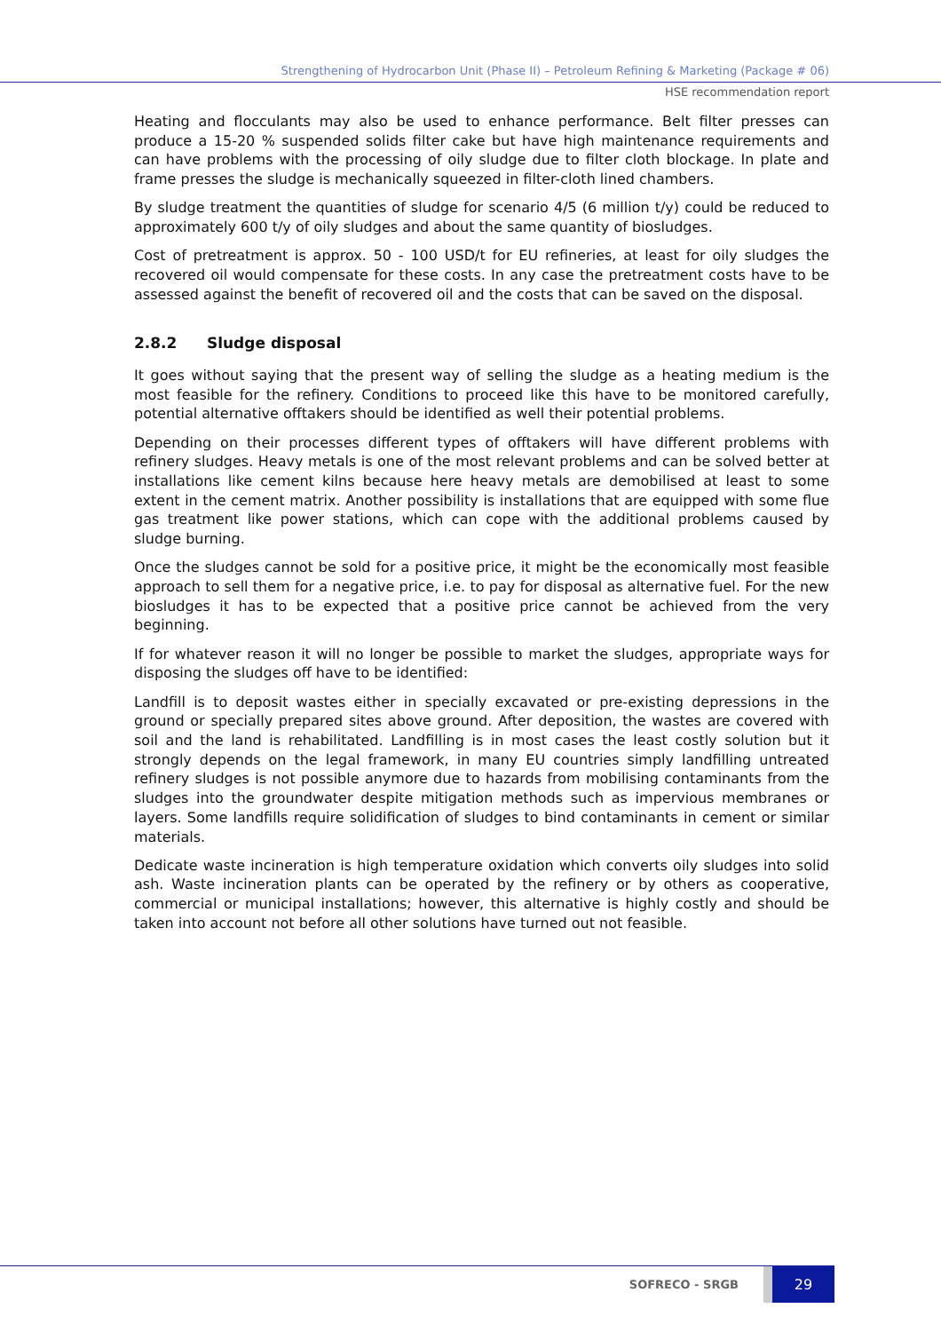Strengthening of Hydrocarbon Unit (Phase II) – Petroleum Refining & Marketing (Package # 06)
HSE recommendation report
Heating and flocculants may also be used to enhance performance. Belt filter presses can produce a 15-20 % suspended solids filter cake but have high maintenance requirements and can have problems with the processing of oily sludge due to filter cloth blockage. In plate and frame presses the sludge is mechanically squeezed in filter-cloth lined chambers.
By sludge treatment the quantities of sludge for scenario 4/5 (6 million t/y) could be reduced to approximately 600 t/y of oily sludges and about the same quantity of biosludges.
Cost of pretreatment is approx. 50 - 100 USD/t for EU refineries, at least for oily sludges the recovered oil would compensate for these costs. In any case the pretreatment costs have to be assessed against the benefit of recovered oil and the costs that can be saved on the disposal.
2.8.2 Sludge disposal
It goes without saying that the present way of selling the sludge as a heating medium is the most feasible for the refinery. Conditions to proceed like this have to be monitored carefully, potential alternative offtakers should be identified as well their potential problems.
Depending on their processes different types of offtakers will have different problems with refinery sludges. Heavy metals is one of the most relevant problems and can be solved better at installations like cement kilns because here heavy metals are demobilised at least to some extent in the cement matrix. Another possibility is installations that are equipped with some flue gas treatment like power stations, which can cope with the additional problems caused by sludge burning.
Once the sludges cannot be sold for a positive price, it might be the economically most feasible approach to sell them for a negative price, i.e. to pay for disposal as alternative fuel. For the new biosludges it has to be expected that a positive price cannot be achieved from the very beginning.
If for whatever reason it will no longer be possible to market the sludges, appropriate ways for disposing the sludges off have to be identified:
Landfill is to deposit wastes either in specially excavated or pre-existing depressions in the ground or specially prepared sites above ground. After deposition, the wastes are covered with soil and the land is rehabilitated. Landfilling is in most cases the least costly solution but it strongly depends on the legal framework, in many EU countries simply landfilling untreated refinery sludges is not possible anymore due to hazards from mobilising contaminants from the sludges into the groundwater despite mitigation methods such as impervious membranes or layers. Some landfills require solidification of sludges to bind contaminants in cement or similar materials.
Dedicate waste incineration is high temperature oxidation which converts oily sludges into solid ash. Waste incineration plants can be operated by the refinery or by others as cooperative, commercial or municipal installations; however, this alternative is highly costly and should be taken into account not before all other solutions have turned out not feasible.
SOFRECO - SRGB 29